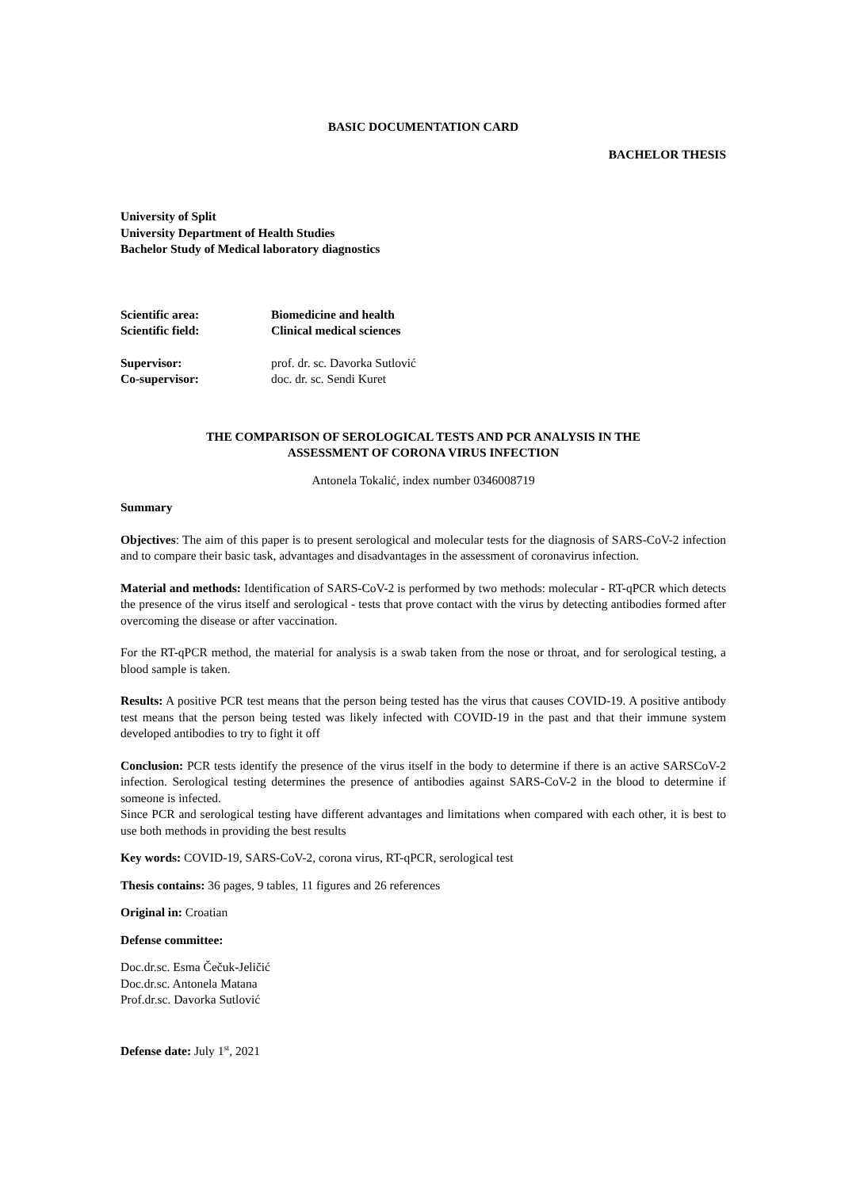BASIC DOCUMENTATION CARD
BACHELOR THESIS
University of Split
University Department of Health Studies
Bachelor Study of Medical laboratory diagnostics
Scientific area: Biomedicine and health
Scientific field: Clinical medical sciences
Supervisor: prof. dr. sc. Davorka Sutlović
Co-supervisor: doc. dr. sc. Sendi Kuret
THE COMPARISON OF SEROLOGICAL TESTS AND PCR ANALYSIS IN THE
ASSESSMENT OF CORONA VIRUS INFECTION
Antonela Tokalić, index number 0346008719
Summary
Objectives: The aim of this paper is to present serological and molecular tests for the diagnosis of SARS-CoV-2 infection and to compare their basic task, advantages and disadvantages in the assessment of coronavirus infection.
Material and methods: Identification of SARS-CoV-2 is performed by two methods: molecular - RT-qPCR which detects the presence of the virus itself and serological - tests that prove contact with the virus by detecting antibodies formed after overcoming the disease or after vaccination.
For the RT-qPCR method, the material for analysis is a swab taken from the nose or throat, and for serological testing, a blood sample is taken.
Results: A positive PCR test means that the person being tested has the virus that causes COVID-19. A positive antibody test means that the person being tested was likely infected with COVID-19 in the past and that their immune system developed antibodies to try to fight it off
Conclusion: PCR tests identify the presence of the virus itself in the body to determine if there is an active SARSCoV-2 infection. Serological testing determines the presence of antibodies against SARS-CoV-2 in the blood to determine if someone is infected.
Since PCR and serological testing have different advantages and limitations when compared with each other, it is best to use both methods in providing the best results
Key words: COVID-19, SARS-CoV-2, corona virus, RT-qPCR, serological test
Thesis contains: 36 pages, 9 tables, 11 figures and 26 references
Original in: Croatian
Defense committee:
Doc.dr.sc. Esma Čečuk-Jeličić
Doc.dr.sc. Antonela Matana
Prof.dr.sc. Davorka Sutlović
Defense date: July 1<sup>st</sup>, 2021